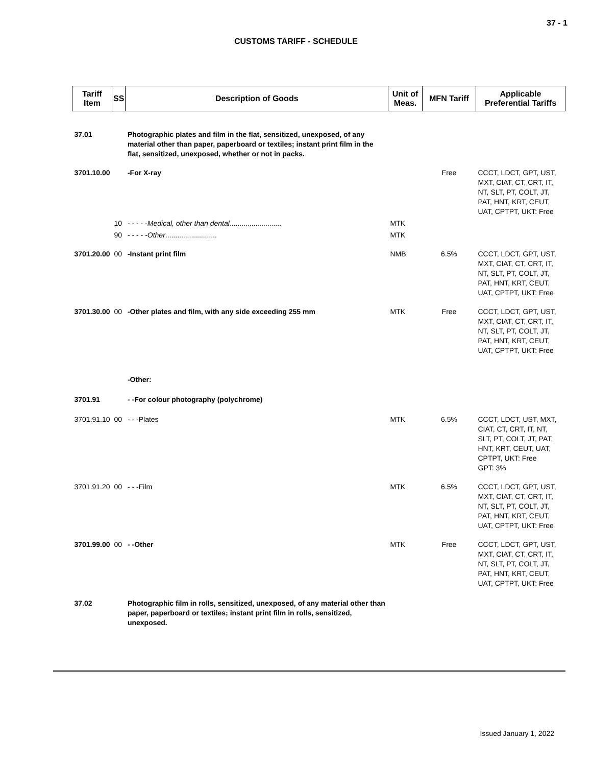37 - 1
CUSTOMS TARIFF - SCHEDULE
| Tariff Item | SS | Description of Goods | Unit of Meas. | MFN Tariff | Applicable Preferential Tariffs |
| --- | --- | --- | --- | --- | --- |
| 37.01 | | Photographic plates and film in the flat, sensitized, unexposed, of any material other than paper, paperboard or textiles; instant print film in the flat, sensitized, unexposed, whether or not in packs. | | | |
| 3701.10.00 | | -For X-ray | | Free | CCCT, LDCT, GPT, UST, MXT, CIAT, CT, CRT, IT, NT, SLT, PT, COLT, JT, PAT, HNT, KRT, CEUT, UAT, CPTPT, UKT: Free |
| | 10 | - - - - - Medical, other than dental .......................... | MTK | | |
| | 90 | - - - - - Other .......................... | MTK | | |
| 3701.20.00 | 00 | -Instant print film | NMB | 6.5% | CCCT, LDCT, GPT, UST, MXT, CIAT, CT, CRT, IT, NT, SLT, PT, COLT, JT, PAT, HNT, KRT, CEUT, UAT, CPTPT, UKT: Free |
| 3701.30.00 | 00 | -Other plates and film, with any side exceeding 255 mm | MTK | Free | CCCT, LDCT, GPT, UST, MXT, CIAT, CT, CRT, IT, NT, SLT, PT, COLT, JT, PAT, HNT, KRT, CEUT, UAT, CPTPT, UKT: Free |
| | | -Other: | | | |
| 3701.91 | | - -For colour photography (polychrome) | | | |
| 3701.91.10 | 00 | - - -Plates | MTK | 6.5% | CCCT, LDCT, UST, MXT, CIAT, CT, CRT, IT, NT, SLT, PT, COLT, JT, PAT, HNT, KRT, CEUT, UAT, CPTPT, UKT: Free GPT: 3% |
| 3701.91.20 | 00 | - - -Film | MTK | 6.5% | CCCT, LDCT, GPT, UST, MXT, CIAT, CT, CRT, IT, NT, SLT, PT, COLT, JT, PAT, HNT, KRT, CEUT, UAT, CPTPT, UKT: Free |
| 3701.99.00 | 00 | - -Other | MTK | Free | CCCT, LDCT, GPT, UST, MXT, CIAT, CT, CRT, IT, NT, SLT, PT, COLT, JT, PAT, HNT, KRT, CEUT, UAT, CPTPT, UKT: Free |
| 37.02 | | Photographic film in rolls, sensitized, unexposed, of any material other than paper, paperboard or textiles; instant print film in rolls, sensitized, unexposed. | | | |
Issued January 1, 2022